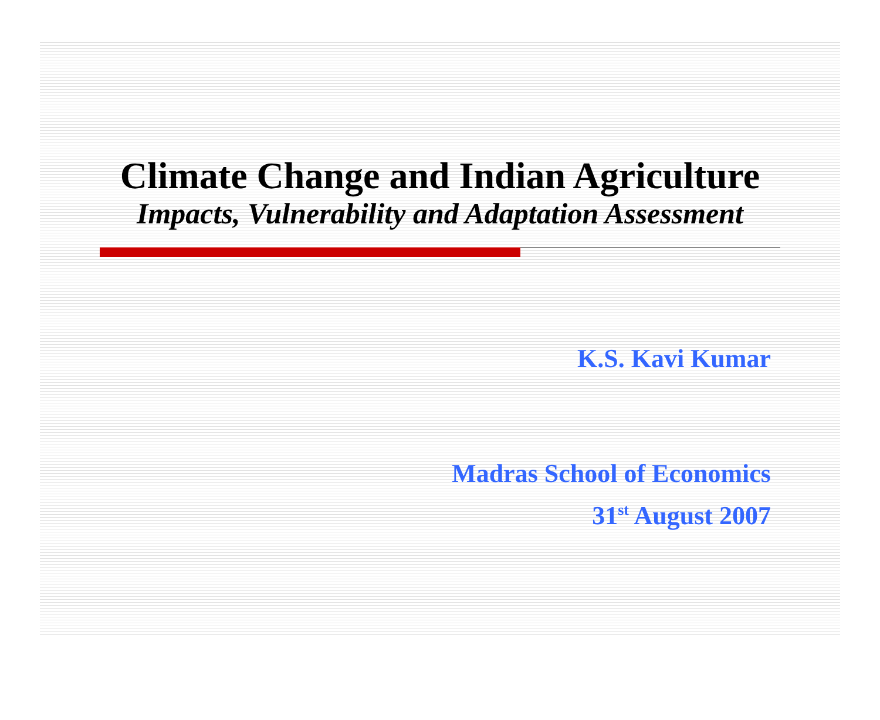Climate Change and Indian Agriculture
Impacts, Vulnerability and Adaptation Assessment
K.S. Kavi Kumar
Madras School of Economics
31<sup>st</sup> August 2007